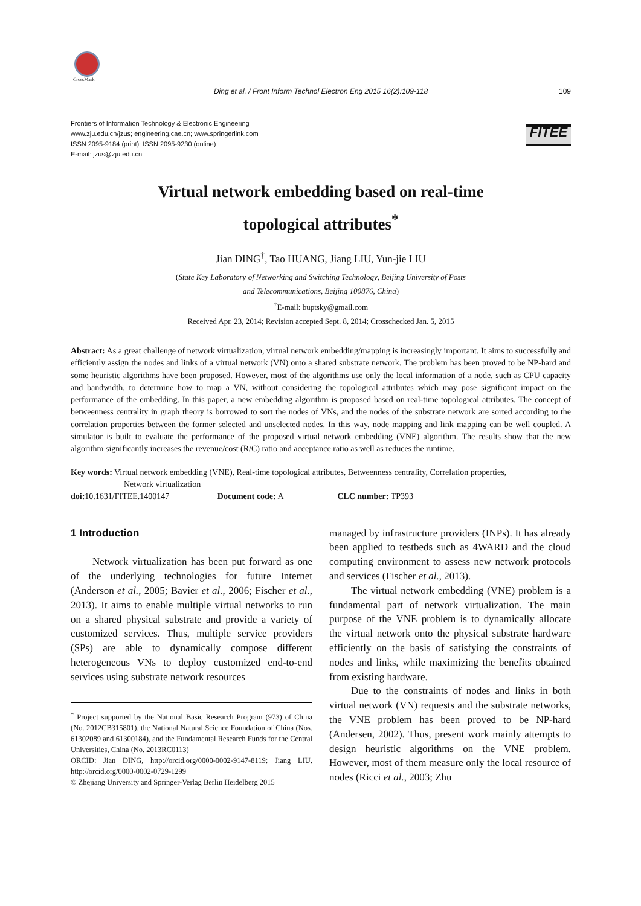CrossMark
Ding et al. / Front Inform Technol Electron Eng 2015 16(2):109-118 109
Frontiers of Information Technology & Electronic Engineering
www.zju.edu.cn/jzus; engineering.cae.cn; www.springerlink.com
ISSN 2095-9184 (print); ISSN 2095-9230 (online)
E-mail: jzus@zju.edu.cn
FITEE
Virtual network embedding based on real-time
topological attributes<sup>*</sup>
Jian DING<sup>†</sup>, Tao HUANG, Jiang LIU, Yun-jie LIU
(State Key Laboratory of Networking and Switching Technology, Beijing University of Posts
and Telecommunications, Beijing 100876, China)
<sup>†</sup> E-mail: buptsky@gmail.com
Received Apr. 23, 2014; Revision accepted Sept. 8, 2014; Crosschecked Jan. 5, 2015
Abstract: As a great challenge of network virtualization, virtual network embedding/mapping is increasingly important. It aims to successfully and efficiently assign the nodes and links of a virtual network (VN) onto a shared substrate network. The problem has been proved to be NP-hard and some heuristic algorithms have been proposed. However, most of the algorithms use only the local information of a node, such as CPU capacity and bandwidth, to determine how to map a VN, without considering the topological attributes which may pose significant impact on the performance of the embedding. In this paper, a new embedding algorithm is proposed based on real-time topological attributes. The concept of betweenness centrality in graph theory is borrowed to sort the nodes of VNs, and the nodes of the substrate network are sorted according to the correlation properties between the former selected and unselected nodes. In this way, node mapping and link mapping can be well coupled. A simulator is built to evaluate the performance of the proposed virtual network embedding (VNE) algorithm. The results show that the new algorithm significantly increases the revenue/cost (R/C) ratio and acceptance ratio as well as reduces the runtime.
Key words: Virtual network embedding (VNE), Real-time topological attributes, Betweenness centrality, Correlation properties,
Network virtualization
doi: 10.1631/FITEE.1400147 Document code: A CLC number: TP393
1 Introduction
Network virtualization has been put forward as one of the underlying technologies for future Internet (Anderson et al., 2005; Bavier et al., 2006; Fischer et al., 2013). It aims to enable multiple virtual networks to run on a shared physical substrate and provide a variety of customized services. Thus, multiple service providers (SPs) are able to dynamically compose different heterogeneous VNs to deploy customized end-to-end services using substrate network resources
<sup>*</sup> Project supported by the National Basic Research Program (973) of China (No. 2012CB315801), the National Natural Science Foundation of China (Nos. 61302089 and 61300184), and the Fundamental Research Funds for the Central Universities, China (No. 2013RC0113)
ORCID: Jian DING, http://orcid.org/0000-0002-9147-8119; Jiang LIU, http://orcid.org/0000-0002-0729-1299
© Zhejiang University and Springer-Verlag Berlin Heidelberg 2015
managed by infrastructure providers (INPs). It has already been applied to testbeds such as 4WARD and the cloud computing environment to assess new network protocols and services (Fischer et al., 2013).
The virtual network embedding (VNE) problem is a fundamental part of network virtualization. The main purpose of the VNE problem is to dynamically allocate the virtual network onto the physical substrate hardware efficiently on the basis of satisfying the constraints of nodes and links, while maximizing the benefits obtained from existing hardware.
Due to the constraints of nodes and links in both virtual network (VN) requests and the substrate networks, the VNE problem has been proved to be NP-hard (Andersen, 2002). Thus, present work mainly attempts to design heuristic algorithms on the VNE problem. However, most of them measure only the local resource of nodes (Ricci et al., 2003; Zhu